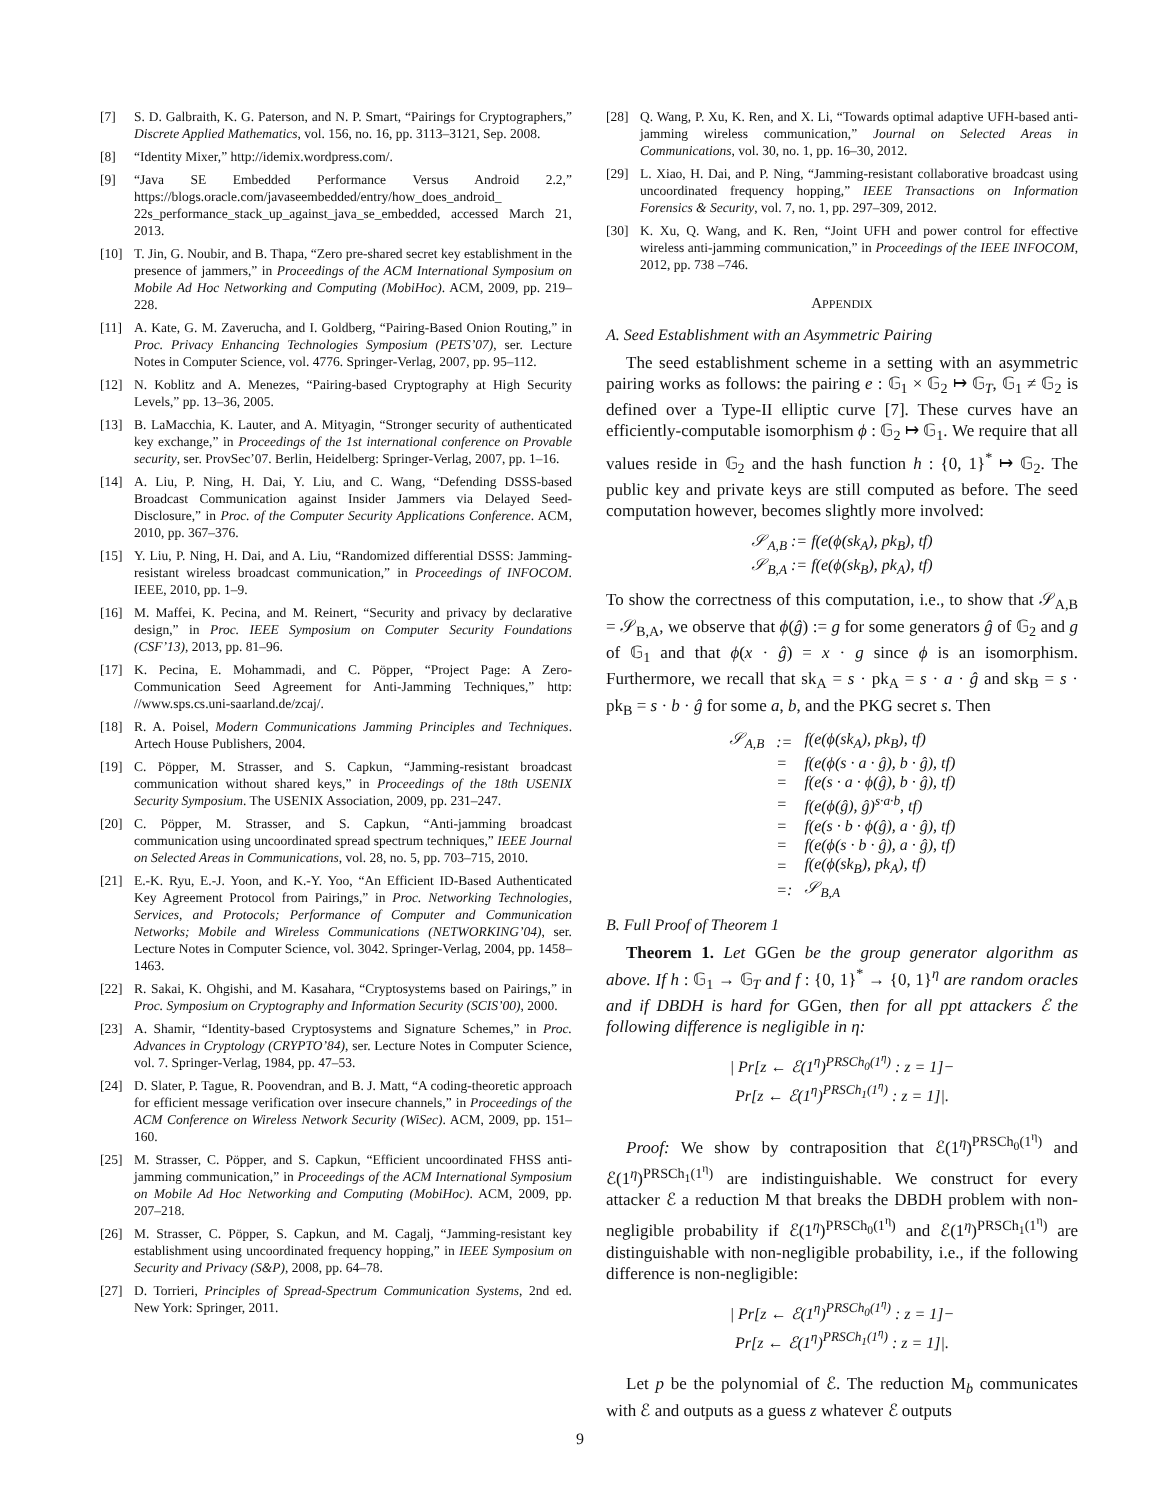[7] S. D. Galbraith, K. G. Paterson, and N. P. Smart, “Pairings for Cryptographers,” Discrete Applied Mathematics, vol. 156, no. 16, pp. 3113–3121, Sep. 2008.
[8] “Identity Mixer,” http://idemix.wordpress.com/.
[9] “Java SE Embedded Performance Versus Android 2.2,” https://blogs.oracle.com/javaseembedded/entry/how_does_android_ 22s_performance_stack_up_against_java_se_embedded, accessed March 21, 2013.
[10] T. Jin, G. Noubir, and B. Thapa, “Zero pre-shared secret key establishment in the presence of jammers,” in Proceedings of the ACM International Symposium on Mobile Ad Hoc Networking and Computing (MobiHoc). ACM, 2009, pp. 219–228.
[11] A. Kate, G. M. Zaverucha, and I. Goldberg, “Pairing-Based Onion Routing,” in Proc. Privacy Enhancing Technologies Symposium (PETS’07), ser. Lecture Notes in Computer Science, vol. 4776. Springer-Verlag, 2007, pp. 95–112.
[12] N. Koblitz and A. Menezes, “Pairing-based Cryptography at High Security Levels,” pp. 13–36, 2005.
[13] B. LaMacchia, K. Lauter, and A. Mityagin, “Stronger security of authenticated key exchange,” in Proceedings of the 1st international conference on Provable security, ser. ProvSec’07. Berlin, Heidelberg: Springer-Verlag, 2007, pp. 1–16.
[14] A. Liu, P. Ning, H. Dai, Y. Liu, and C. Wang, “Defending DSSS-based Broadcast Communication against Insider Jammers via Delayed Seed-Disclosure,” in Proc. of the Computer Security Applications Conference. ACM, 2010, pp. 367–376.
[15] Y. Liu, P. Ning, H. Dai, and A. Liu, “Randomized differential DSSS: Jamming-resistant wireless broadcast communication,” in Proceedings of INFOCOM. IEEE, 2010, pp. 1–9.
[16] M. Maffei, K. Pecina, and M. Reinert, “Security and privacy by declarative design,” in Proc. IEEE Symposium on Computer Security Foundations (CSF’13), 2013, pp. 81–96.
[17] K. Pecina, E. Mohammadi, and C. Pöpper, “Project Page: A Zero-Communication Seed Agreement for Anti-Jamming Techniques,” http: //www.sps.cs.uni-saarland.de/zcaj/.
[18] R. A. Poisel, Modern Communications Jamming Principles and Techniques. Artech House Publishers, 2004.
[19] C. Pöpper, M. Strasser, and S. Capkun, “Jamming-resistant broadcast communication without shared keys,” in Proceedings of the 18th USENIX Security Symposium. The USENIX Association, 2009, pp. 231–247.
[20] C. Pöpper, M. Strasser, and S. Capkun, “Anti-jamming broadcast communication using uncoordinated spread spectrum techniques,” IEEE Journal on Selected Areas in Communications, vol. 28, no. 5, pp. 703–715, 2010.
[21] E.-K. Ryu, E.-J. Yoon, and K.-Y. Yoo, “An Efficient ID-Based Authenticated Key Agreement Protocol from Pairings,” in Proc. Networking Technologies, Services, and Protocols; Performance of Computer and Communication Networks; Mobile and Wireless Communications (NETWORKING’04), ser. Lecture Notes in Computer Science, vol. 3042. Springer-Verlag, 2004, pp. 1458–1463.
[22] R. Sakai, K. Ohgishi, and M. Kasahara, “Cryptosystems based on Pairings,” in Proc. Symposium on Cryptography and Information Security (SCIS’00), 2000.
[23] A. Shamir, “Identity-based Cryptosystems and Signature Schemes,” in Proc. Advances in Cryptology (CRYPTO’84), ser. Lecture Notes in Computer Science, vol. 7. Springer-Verlag, 1984, pp. 47–53.
[24] D. Slater, P. Tague, R. Poovendran, and B. J. Matt, “A coding-theoretic approach for efficient message verification over insecure channels,” in Proceedings of the ACM Conference on Wireless Network Security (WiSec). ACM, 2009, pp. 151–160.
[25] M. Strasser, C. Pöpper, and S. Capkun, “Efficient uncoordinated FHSS anti-jamming communication,” in Proceedings of the ACM International Symposium on Mobile Ad Hoc Networking and Computing (MobiHoc). ACM, 2009, pp. 207–218.
[26] M. Strasser, C. Pöpper, S. Capkun, and M. Cagalj, “Jamming-resistant key establishment using uncoordinated frequency hopping,” in IEEE Symposium on Security and Privacy (S&P), 2008, pp. 64–78.
[27] D. Torrieri, Principles of Spread-Spectrum Communication Systems, 2nd ed. New York: Springer, 2011.
[28] Q. Wang, P. Xu, K. Ren, and X. Li, “Towards optimal adaptive UFH-based anti-jamming wireless communication,” Journal on Selected Areas in Communications, vol. 30, no. 1, pp. 16–30, 2012.
[29] L. Xiao, H. Dai, and P. Ning, “Jamming-resistant collaborative broadcast using uncoordinated frequency hopping,” IEEE Transactions on Information Forensics & Security, vol. 7, no. 1, pp. 297–309, 2012.
[30] K. Xu, Q. Wang, and K. Ren, “Joint UFH and power control for effective wireless anti-jamming communication,” in Proceedings of the IEEE INFOCOM, 2012, pp. 738 –746.
APPENDIX
A. Seed Establishment with an Asymmetric Pairing
The seed establishment scheme in a setting with an asymmetric pairing works as follows: the pairing e : 𝔾<sub>1</sub> × 𝔾<sub>2</sub> ↦ 𝔾<sub>T</sub>, 𝔾<sub>1</sub> ≠ 𝔾<sub>2</sub> is defined over a Type-II elliptic curve [7]. These curves have an efficiently-computable isomorphism ϕ : 𝔾<sub>2</sub> ↦ 𝔾<sub>1</sub>. We require that all values reside in 𝔾<sub>2</sub> and the hash function h : {0, 1}<sup>*</sup> ↦ 𝔾<sub>2</sub>. The public key and private keys are still computed as before. The seed computation however, becomes slightly more involved:
𝒮<sub>A,B</sub> := f(e(ϕ(sk<sub>A</sub>), pk<sub>B</sub>), tf)
𝒮<sub>B,A</sub> := f(e(ϕ(sk<sub>B</sub>), pk<sub>A</sub>), tf)
To show the correctness of this computation, i.e., to show that 𝒮<sub>A,B</sub> = 𝒮<sub>B,A</sub>, we observe that ϕ(ĝ) := g for some generators ĝ of 𝔾<sub>2</sub> and g of 𝔾<sub>1</sub> and that ϕ(x · ĝ) = x · g since ϕ is an isomorphism. Furthermore, we recall that sk<sub>A</sub> = s · pk<sub>A</sub> = s · a · ĝ and sk<sub>B</sub> = s · pk<sub>B</sub> = s · b · ĝ for some a, b, and the PKG secret s. Then
| 𝒮<sub>A,B</sub> | := | f(e(ϕ(sk<sub>A</sub>), pk<sub>B</sub>), tf) |
| | = | f(e(ϕ(s · a · ĝ), b · ĝ), tf) |
| | = | f(e(s · a · ϕ(ĝ), b · ĝ), tf) |
| | = | f(e(ϕ(ĝ), ĝ)<sup>s·a·b</sup>, tf) |
| | = | f(e(s · b · ϕ(ĝ), a · ĝ), tf) |
| | = | f(e(ϕ(s · b · ĝ), a · ĝ), tf) |
| | = | f(e(ϕ(sk<sub>B</sub>), pk<sub>A</sub>), tf) |
| | =: | 𝒮<sub>B,A</sub> |
B. Full Proof of Theorem 1
Theorem 1. Let GGen be the group generator algorithm as above. If h : 𝔾<sub>1</sub> → 𝔾<sub>T</sub> and f : {0, 1}<sup>*</sup> → {0, 1}<sup>η</sup> are random oracles and if DBDH is hard for GGen, then for all ppt attackers ℰ the following difference is negligible in η:
| Pr[z ← ℰ(1<sup>η</sup>)<sup>PRSCh<sub>0</sub>(1<sup>η</sup>)</sup> : z = 1]−
Pr[z ← ℰ(1<sup>η</sup>)<sup>PRSCh<sub>1</sub>(1<sup>η</sup>)</sup> : z = 1]|.
Proof: We show by contraposition that ℰ(1<sup>η</sup>)<sup>PRSCh<sub>0</sub>(1<sup>η</sup>)</sup> and ℰ(1<sup>η</sup>)<sup>PRSCh<sub>1</sub>(1<sup>η</sup>)</sup> are indistinguishable. We construct for every attacker ℰ a reduction M that breaks the DBDH problem with non-negligible probability if ℰ(1<sup>η</sup>)<sup>PRSCh<sub>0</sub>(1<sup>η</sup>)</sup> and ℰ(1<sup>η</sup>)<sup>PRSCh<sub>1</sub>(1<sup>η</sup>)</sup> are distinguishable with non-negligible probability, i.e., if the following difference is non-negligible:
| Pr[z ← ℰ(1<sup>η</sup>)<sup>PRSCh<sub>0</sub>(1<sup>η</sup>)</sup> : z = 1]−
Pr[z ← ℰ(1<sup>η</sup>)<sup>PRSCh<sub>1</sub>(1<sup>η</sup>)</sup> : z = 1]|.
Let p be the polynomial of ℰ. The reduction M<sub>b</sub> communicates with ℰ and outputs as a guess z whatever ℰ outputs
9